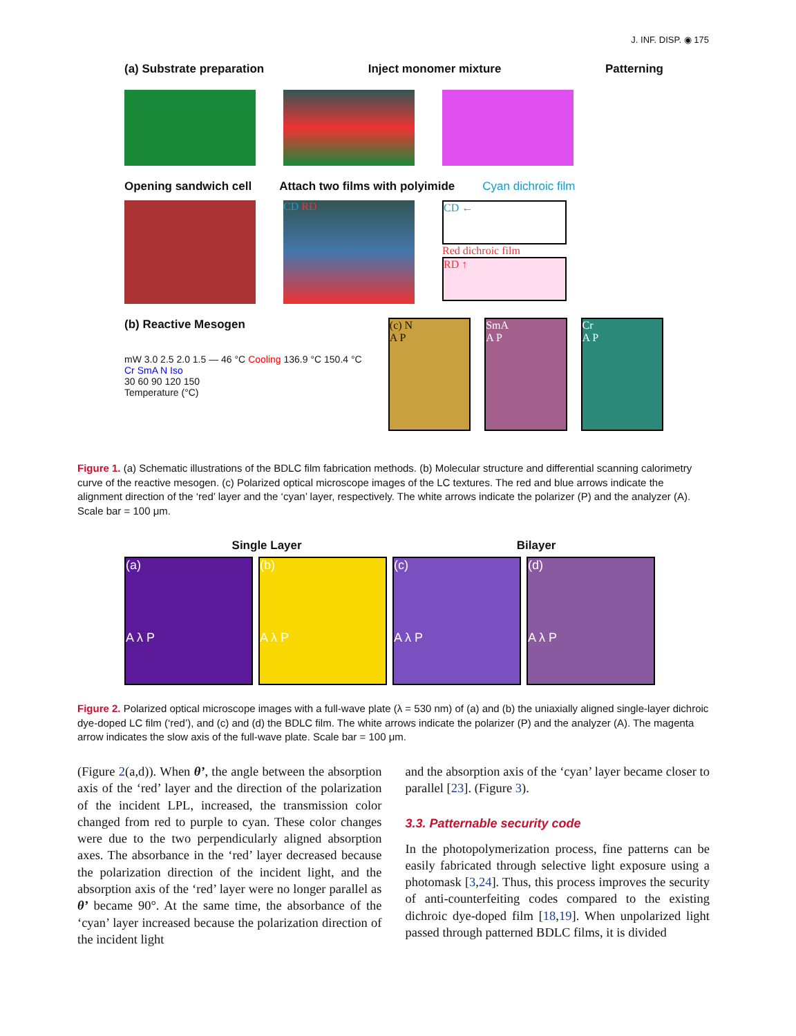J. INF. DISP. ◉ 175
(a) Substrate preparation Inject monomer mixture Patterning
Opening sandwich cell Attach two films with polyimide Cyan dichroic film
CD RD
CD ←
Red dichroic film
RD ↑
(b) Reactive Mesogen
mW 3.0 2.5 2.0 1.5 — 46 °C Cooling 136.9 °C 150.4 °C
Cr SmA N Iso
30 60 90 120 150
Temperature (°C)
(c) N
A P
SmA
A P
Cr
A P
Figure 1. (a) Schematic illustrations of the BDLC film fabrication methods. (b) Molecular structure and differential scanning calorimetry curve of the reactive mesogen. (c) Polarized optical microscope images of the LC textures. The red and blue arrows indicate the alignment direction of the ‘red’ layer and the ‘cyan’ layer, respectively. The white arrows indicate the polarizer (P) and the analyzer (A). Scale bar = 100 μm.
Single Layer Bilayer
(a)
A λ P
(b)
A λ P
(c)
A λ P
(d)
A λ P
Figure 2. Polarized optical microscope images with a full-wave plate (λ = 530 nm) of (a) and (b) the uniaxially aligned single-layer dichroic dye-doped LC film (‘red’), and (c) and (d) the BDLC film. The white arrows indicate the polarizer (P) and the analyzer (A). The magenta arrow indicates the slow axis of the full-wave plate. Scale bar = 100 μm.
(Figure 2(a,d)). When θ’, the angle between the absorption axis of the ‘red’ layer and the direction of the polarization of the incident LPL, increased, the transmission color changed from red to purple to cyan. These color changes were due to the two perpendicularly aligned absorption axes. The absorbance in the ‘red’ layer decreased because the polarization direction of the incident light, and the absorption axis of the ‘red’ layer were no longer parallel as θ’ became 90°. At the same time, the absorbance of the ‘cyan’ layer increased because the polarization direction of the incident light
and the absorption axis of the ‘cyan’ layer became closer to parallel [23]. (Figure 3).
3.3. Patternable security code
In the photopolymerization process, fine patterns can be easily fabricated through selective light exposure using a photomask [3,24]. Thus, this process improves the security of anti-counterfeiting codes compared to the existing dichroic dye-doped film [18,19]. When unpolarized light passed through patterned BDLC films, it is divided